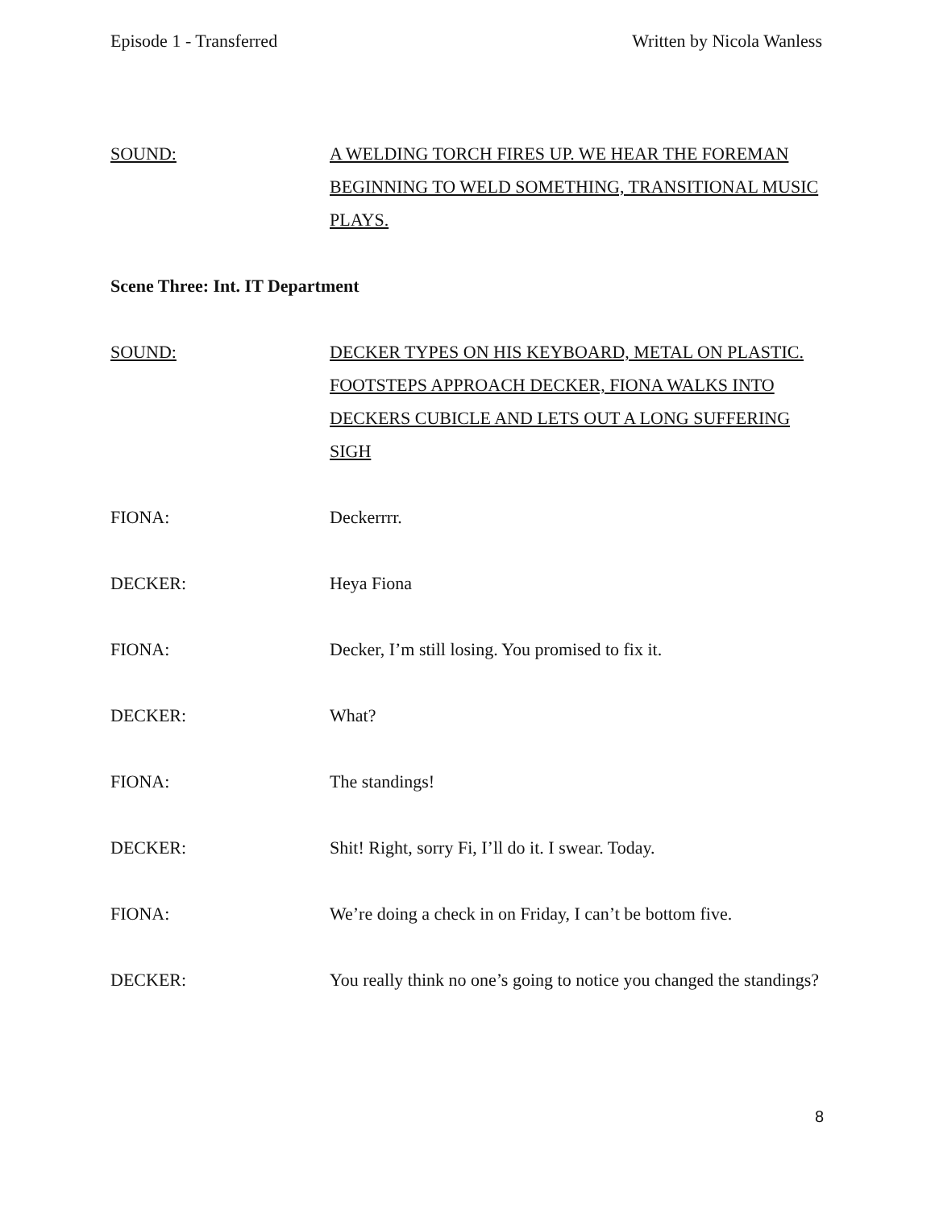Episode 1 - Transferred Written by Nicola Wanless
SOUND: A WELDING TORCH FIRES UP. WE HEAR THE FOREMAN BEGINNING TO WELD SOMETHING, TRANSITIONAL MUSIC PLAYS.
Scene Three: Int. IT Department
SOUND: DECKER TYPES ON HIS KEYBOARD, METAL ON PLASTIC. FOOTSTEPS APPROACH DECKER, FIONA WALKS INTO DECKERS CUBICLE AND LETS OUT A LONG SUFFERING SIGH
FIONA: Deckerrrr.
DECKER: Heya Fiona
FIONA: Decker, I’m still losing. You promised to fix it.
DECKER: What?
FIONA: The standings!
DECKER: Shit! Right, sorry Fi, I’ll do it. I swear. Today.
FIONA: We’re doing a check in on Friday, I can’t be bottom five.
DECKER: You really think no one’s going to notice you changed the standings?
8